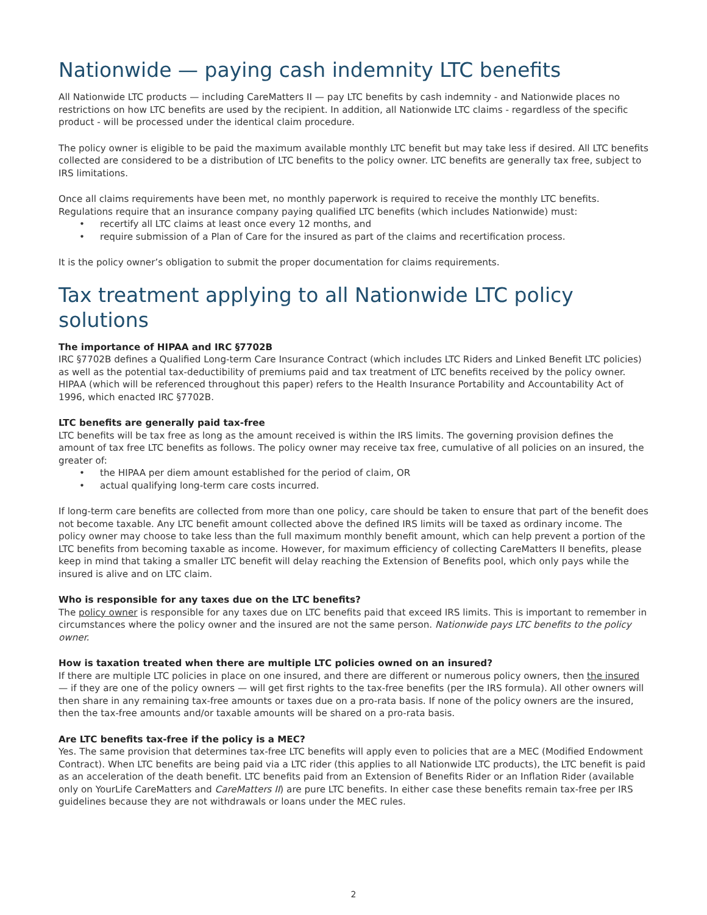Nationwide — paying cash indemnity LTC benefits
All Nationwide LTC products — including CareMatters II — pay LTC benefits by cash indemnity - and Nationwide places no restrictions on how LTC benefits are used by the recipient. In addition, all Nationwide LTC claims - regardless of the specific product - will be processed under the identical claim procedure.
The policy owner is eligible to be paid the maximum available monthly LTC benefit but may take less if desired. All LTC benefits collected are considered to be a distribution of LTC benefits to the policy owner. LTC benefits are generally tax free, subject to IRS limitations.
Once all claims requirements have been met, no monthly paperwork is required to receive the monthly LTC benefits. Regulations require that an insurance company paying qualified LTC benefits (which includes Nationwide) must:
• recertify all LTC claims at least once every 12 months, and
• require submission of a Plan of Care for the insured as part of the claims and recertification process.
It is the policy owner’s obligation to submit the proper documentation for claims requirements.
Tax treatment applying to all Nationwide LTC policy solutions
The importance of HIPAA and IRC §7702B
IRC §7702B defines a Qualified Long-term Care Insurance Contract (which includes LTC Riders and Linked Benefit LTC policies) as well as the potential tax-deductibility of premiums paid and tax treatment of LTC benefits received by the policy owner. HIPAA (which will be referenced throughout this paper) refers to the Health Insurance Portability and Accountability Act of 1996, which enacted IRC §7702B.
LTC benefits are generally paid tax-free
LTC benefits will be tax free as long as the amount received is within the IRS limits. The governing provision defines the amount of tax free LTC benefits as follows. The policy owner may receive tax free, cumulative of all policies on an insured, the greater of:
• the HIPAA per diem amount established for the period of claim, OR
• actual qualifying long-term care costs incurred.
If long-term care benefits are collected from more than one policy, care should be taken to ensure that part of the benefit does not become taxable. Any LTC benefit amount collected above the defined IRS limits will be taxed as ordinary income. The policy owner may choose to take less than the full maximum monthly benefit amount, which can help prevent a portion of the LTC benefits from becoming taxable as income. However, for maximum efficiency of collecting CareMatters II benefits, please keep in mind that taking a smaller LTC benefit will delay reaching the Extension of Benefits pool, which only pays while the insured is alive and on LTC claim.
Who is responsible for any taxes due on the LTC benefits?
The policy owner is responsible for any taxes due on LTC benefits paid that exceed IRS limits. This is important to remember in circumstances where the policy owner and the insured are not the same person. Nationwide pays LTC benefits to the policy owner.
How is taxation treated when there are multiple LTC policies owned on an insured?
If there are multiple LTC policies in place on one insured, and there are different or numerous policy owners, then the insured — if they are one of the policy owners — will get first rights to the tax-free benefits (per the IRS formula). All other owners will then share in any remaining tax-free amounts or taxes due on a pro-rata basis. If none of the policy owners are the insured, then the tax-free amounts and/or taxable amounts will be shared on a pro-rata basis.
Are LTC benefits tax-free if the policy is a MEC?
Yes. The same provision that determines tax-free LTC benefits will apply even to policies that are a MEC (Modified Endowment Contract). When LTC benefits are being paid via a LTC rider (this applies to all Nationwide LTC products), the LTC benefit is paid as an acceleration of the death benefit. LTC benefits paid from an Extension of Benefits Rider or an Inflation Rider (available only on YourLife CareMatters and CareMatters II) are pure LTC benefits. In either case these benefits remain tax-free per IRS guidelines because they are not withdrawals or loans under the MEC rules.
2